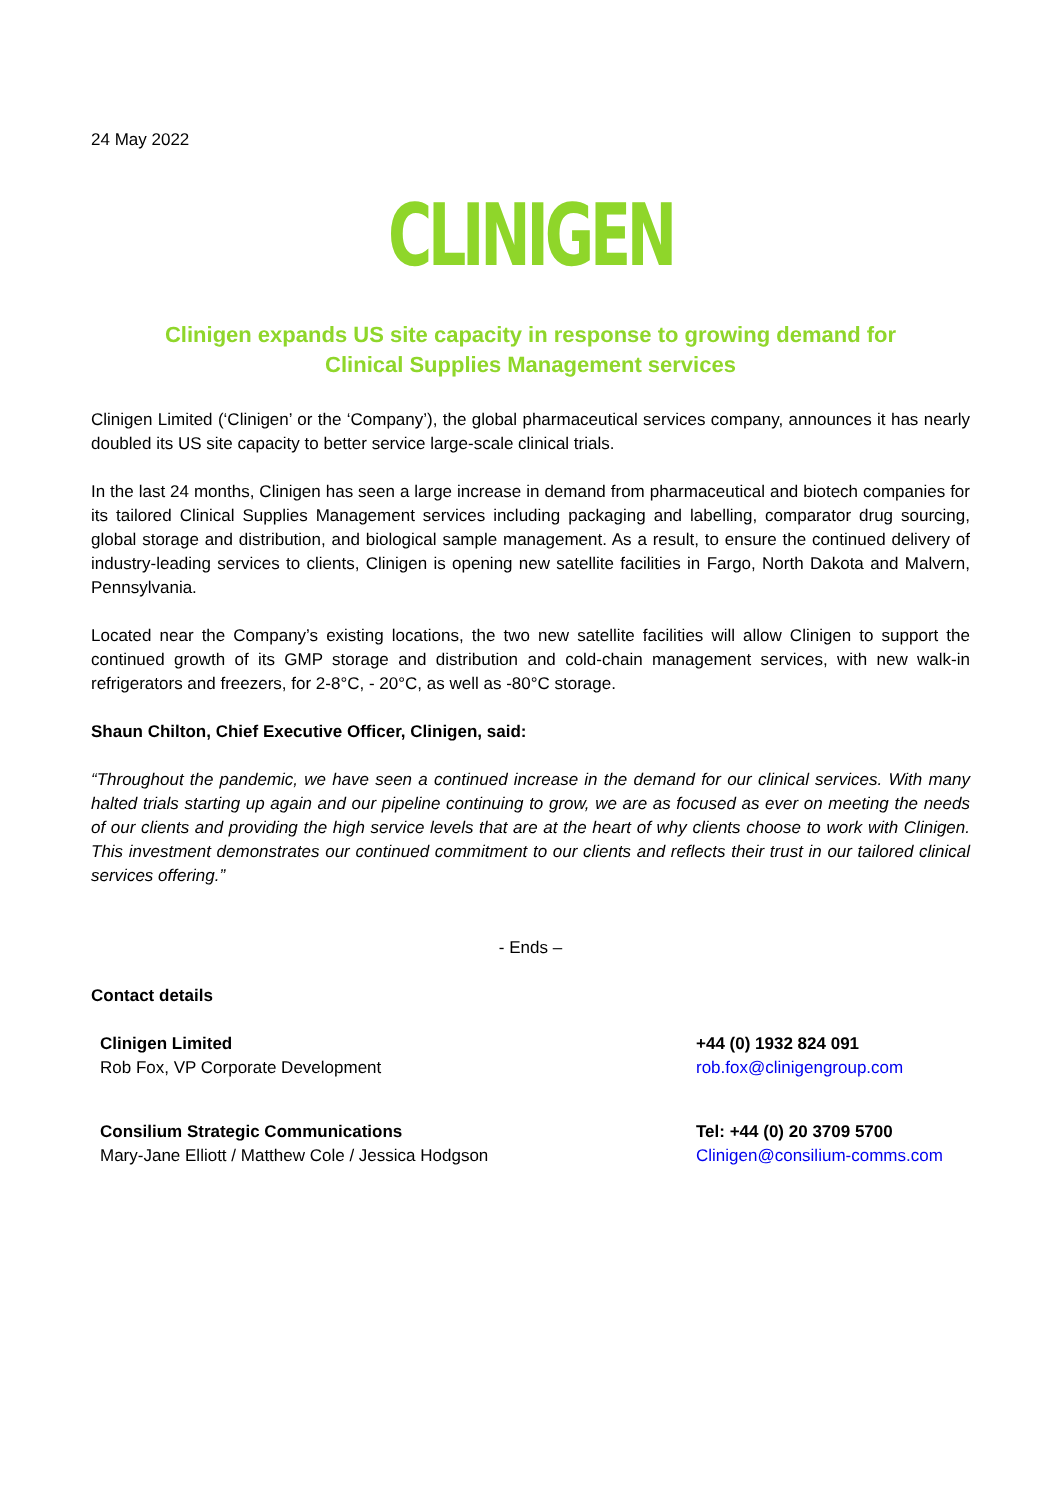24 May 2022
CLINIGEN
Clinigen expands US site capacity in response to growing demand for Clinical Supplies Management services
Clinigen Limited (‘Clinigen’ or the ‘Company’), the global pharmaceutical services company, announces it has nearly doubled its US site capacity to better service large-scale clinical trials.
In the last 24 months, Clinigen has seen a large increase in demand from pharmaceutical and biotech companies for its tailored Clinical Supplies Management services including packaging and labelling, comparator drug sourcing, global storage and distribution, and biological sample management. As a result, to ensure the continued delivery of industry-leading services to clients, Clinigen is opening new satellite facilities in Fargo, North Dakota and Malvern, Pennsylvania.
Located near the Company’s existing locations, the two new satellite facilities will allow Clinigen to support the continued growth of its GMP storage and distribution and cold-chain management services, with new walk-in refrigerators and freezers, for 2-8°C, - 20°C, as well as -80°C storage.
Shaun Chilton, Chief Executive Officer, Clinigen, said:
“Throughout the pandemic, we have seen a continued increase in the demand for our clinical services. With many halted trials starting up again and our pipeline continuing to grow, we are as focused as ever on meeting the needs of our clients and providing the high service levels that are at the heart of why clients choose to work with Clinigen. This investment demonstrates our continued commitment to our clients and reflects their trust in our tailored clinical services offering.”
- Ends –
Contact details
| Clinigen Limited Rob Fox, VP Corporate Development | +44 (0) 1932 824 091 rob.fox@clinigengroup.com |
| Consilium Strategic Communications Mary-Jane Elliott / Matthew Cole / Jessica Hodgson | Tel: +44 (0) 20 3709 5700 Clinigen@consilium-comms.com |